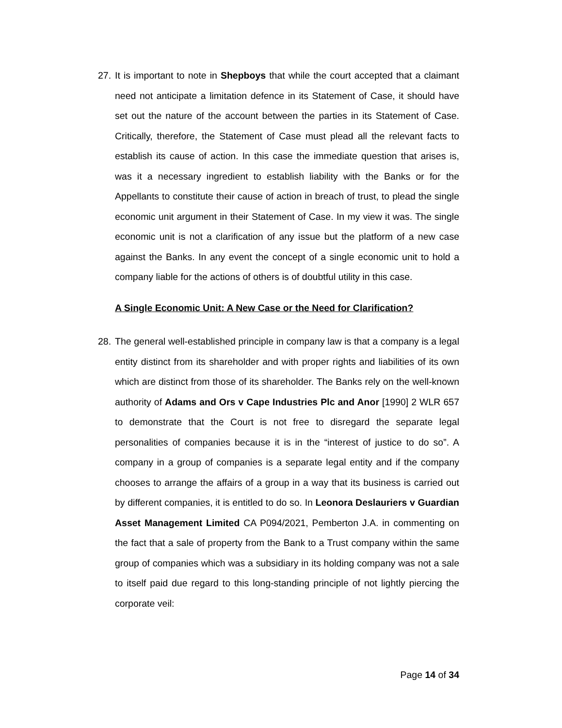27. It is important to note in Shepboys that while the court accepted that a claimant need not anticipate a limitation defence in its Statement of Case, it should have set out the nature of the account between the parties in its Statement of Case. Critically, therefore, the Statement of Case must plead all the relevant facts to establish its cause of action. In this case the immediate question that arises is, was it a necessary ingredient to establish liability with the Banks or for the Appellants to constitute their cause of action in breach of trust, to plead the single economic unit argument in their Statement of Case. In my view it was. The single economic unit is not a clarification of any issue but the platform of a new case against the Banks. In any event the concept of a single economic unit to hold a company liable for the actions of others is of doubtful utility in this case.
A Single Economic Unit: A New Case or the Need for Clarification?
28. The general well-established principle in company law is that a company is a legal entity distinct from its shareholder and with proper rights and liabilities of its own which are distinct from those of its shareholder. The Banks rely on the well-known authority of Adams and Ors v Cape Industries Plc and Anor [1990] 2 WLR 657 to demonstrate that the Court is not free to disregard the separate legal personalities of companies because it is in the “interest of justice to do so”. A company in a group of companies is a separate legal entity and if the company chooses to arrange the affairs of a group in a way that its business is carried out by different companies, it is entitled to do so. In Leonora Deslauriers v Guardian Asset Management Limited CA P094/2021, Pemberton J.A. in commenting on the fact that a sale of property from the Bank to a Trust company within the same group of companies which was a subsidiary in its holding company was not a sale to itself paid due regard to this long-standing principle of not lightly piercing the corporate veil:
Page 14 of 34